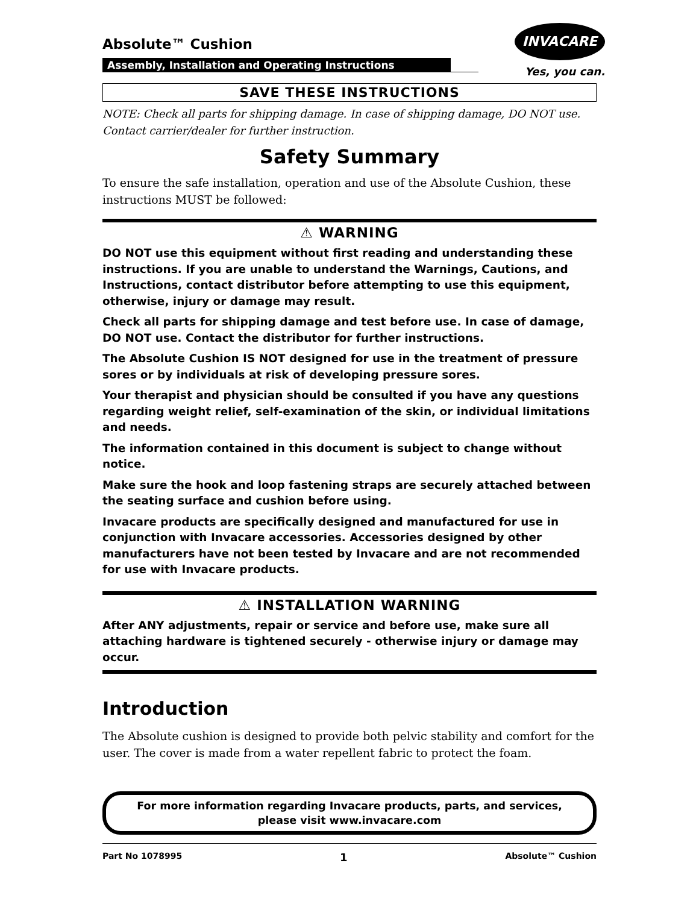INVACARE
Yes, you can.
Absolute™ Cushion
Assembly, Installation and Operating Instructions
SAVE THESE INSTRUCTIONS
NOTE: Check all parts for shipping damage. In case of shipping damage, DO NOT use. Contact carrier/dealer for further instruction.
Safety Summary
To ensure the safe installation, operation and use of the Absolute Cushion, these instructions MUST be followed:
⚠ WARNING
DO NOT use this equipment without first reading and understanding these instructions. If you are unable to understand the Warnings, Cautions, and Instructions, contact distributor before attempting to use this equipment, otherwise, injury or damage may result.
Check all parts for shipping damage and test before use. In case of damage, DO NOT use. Contact the distributor for further instructions.
The Absolute Cushion IS NOT designed for use in the treatment of pressure sores or by individuals at risk of developing pressure sores.
Your therapist and physician should be consulted if you have any questions regarding weight relief, self-examination of the skin, or individual limitations and needs.
The information contained in this document is subject to change without notice.
Make sure the hook and loop fastening straps are securely attached between the seating surface and cushion before using.
Invacare products are specifically designed and manufactured for use in conjunction with Invacare accessories. Accessories designed by other manufacturers have not been tested by Invacare and are not recommended for use with Invacare products.
⚠ INSTALLATION WARNING
After ANY adjustments, repair or service and before use, make sure all attaching hardware is tightened securely - otherwise injury or damage may occur.
Introduction
The Absolute cushion is designed to provide both pelvic stability and comfort for the user. The cover is made from a water repellent fabric to protect the foam.
For more information regarding Invacare products, parts, and services,
please visit www.invacare.com
Part No 1078995 1 Absolute™ Cushion